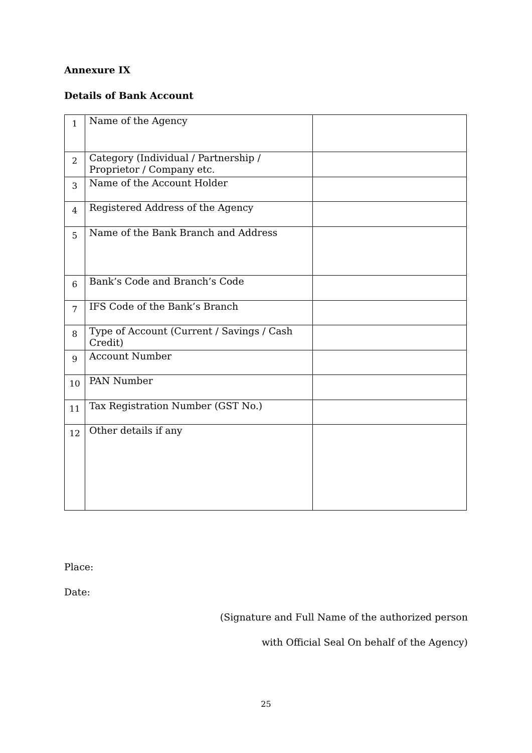Annexure IX
Details of Bank Account
| 1 | Name of the Agency | |
| 2 | Category (Individual / Partnership / Proprietor / Company etc. | |
| 3 | Name of the Account Holder | |
| 4 | Registered Address of the Agency | |
| 5 | Name of the Bank Branch and Address | |
| 6 | Bank’s Code and Branch’s Code | |
| 7 | IFS Code of the Bank’s Branch | |
| 8 | Type of Account (Current / Savings / Cash Credit) | |
| 9 | Account Number | |
| 10 | PAN Number | |
| 11 | Tax Registration Number (GST No.) | |
| 12 | Other details if any | |
Place:
Date:
(Signature and Full Name of the authorized person
with Official Seal On behalf of the Agency)
25